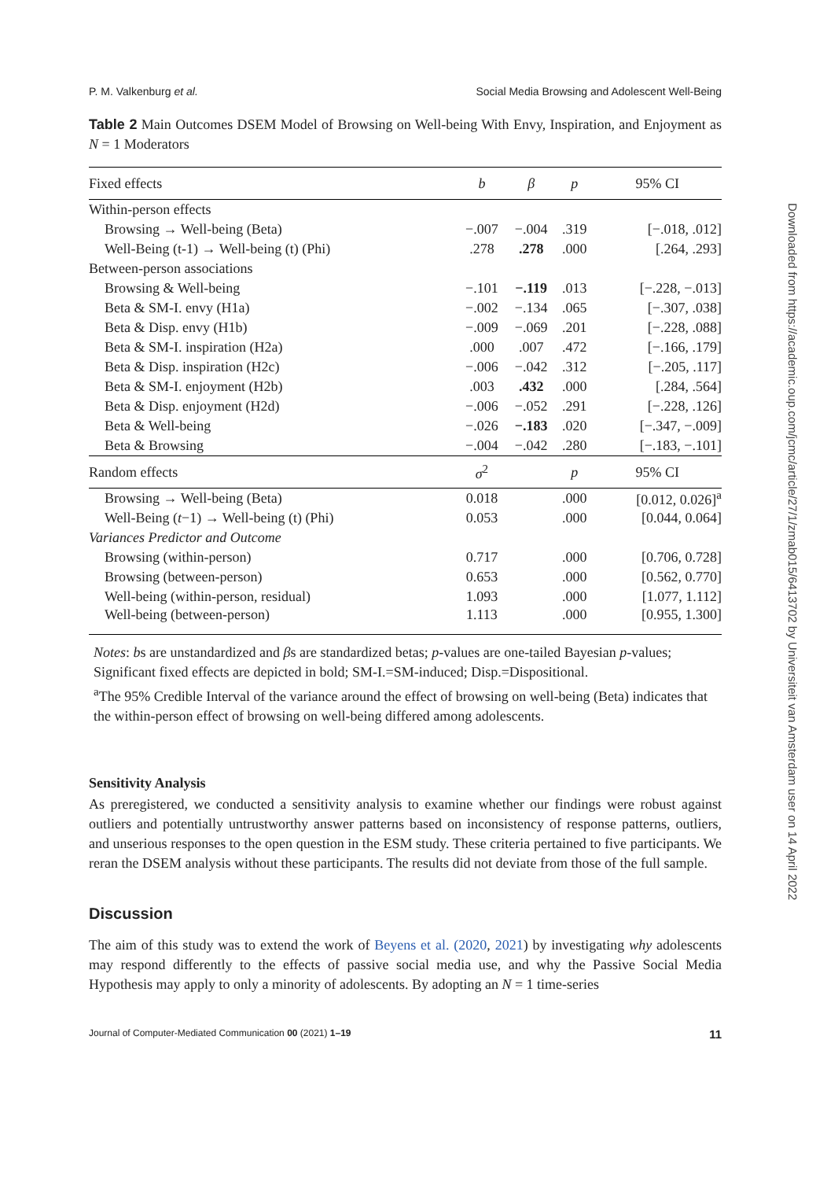P. M. Valkenburg et al. Social Media Browsing and Adolescent Well-Being
Table 2 Main Outcomes DSEM Model of Browsing on Well-being With Envy, Inspiration, and Enjoyment as N = 1 Moderators
| Fixed effects | b | β | p | 95% CI |
| --- | --- | --- | --- | --- |
| Within-person effects | | | | |
| Browsing → Well-being (Beta) | −.007 | −.004 | .319 | [−.018, .012] |
| Well-Being (t-1) → Well-being (t) (Phi) | .278 | .278 | .000 | [.264, .293] |
| Between-person associations | | | | |
| Browsing & Well-being | −.101 | −.119 | .013 | [−.228, −.013] |
| Beta & SM-I. envy (H1a) | −.002 | −.134 | .065 | [−.307, .038] |
| Beta & Disp. envy (H1b) | −.009 | −.069 | .201 | [−.228, .088] |
| Beta & SM-I. inspiration (H2a) | .000 | .007 | .472 | [−.166, .179] |
| Beta & Disp. inspiration (H2c) | −.006 | −.042 | .312 | [−.205, .117] |
| Beta & SM-I. enjoyment (H2b) | .003 | .432 | .000 | [.284, .564] |
| Beta & Disp. enjoyment (H2d) | −.006 | −.052 | .291 | [−.228, .126] |
| Beta & Well-being | −.026 | −.183 | .020 | [−.347, −.009] |
| Beta & Browsing | −.004 | −.042 | .280 | [−.183, −.101] |
| Random effects | σ<sup>2</sup> | | p | 95% CI |
| Browsing → Well-being (Beta) | 0.018 | | .000 | [0.012, 0.026]<sup>a</sup> |
| Well-Being ( t −1) → Well-being (t) (Phi) | 0.053 | | .000 | [0.044, 0.064] |
| Variances Predictor and Outcome | | | | |
| Browsing (within-person) | 0.717 | | .000 | [0.706, 0.728] |
| Browsing (between-person) | 0.653 | | .000 | [0.562, 0.770] |
| Well-being (within-person, residual) | 1.093 | | .000 | [1.077, 1.112] |
| Well-being (between-person) | 1.113 | | .000 | [0.955, 1.300] |
Notes: bs are unstandardized and βs are standardized betas; p-values are one-tailed Bayesian p-values; Significant fixed effects are depicted in bold; SM-I.=SM-induced; Disp.=Dispositional.
<sup>a</sup> The 95% Credible Interval of the variance around the effect of browsing on well-being (Beta) indicates that the within-person effect of browsing on well-being differed among adolescents.
Sensitivity Analysis
As preregistered, we conducted a sensitivity analysis to examine whether our findings were robust against outliers and potentially untrustworthy answer patterns based on inconsistency of response patterns, outliers, and unserious responses to the open question in the ESM study. These criteria pertained to five participants. We reran the DSEM analysis without these participants. The results did not deviate from those of the full sample.
Discussion
The aim of this study was to extend the work of Beyens et al. (2020, 2021) by investigating why adolescents may respond differently to the effects of passive social media use, and why the Passive Social Media Hypothesis may apply to only a minority of adolescents. By adopting an N = 1 time-series
Journal of Computer-Mediated Communication 00 (2021) 1–19 11
Downloaded from https://academic.oup.com/jcmc/article/27/1/zmab015/6413702 by Universiteit van Amsterdam user on 14 April 2022